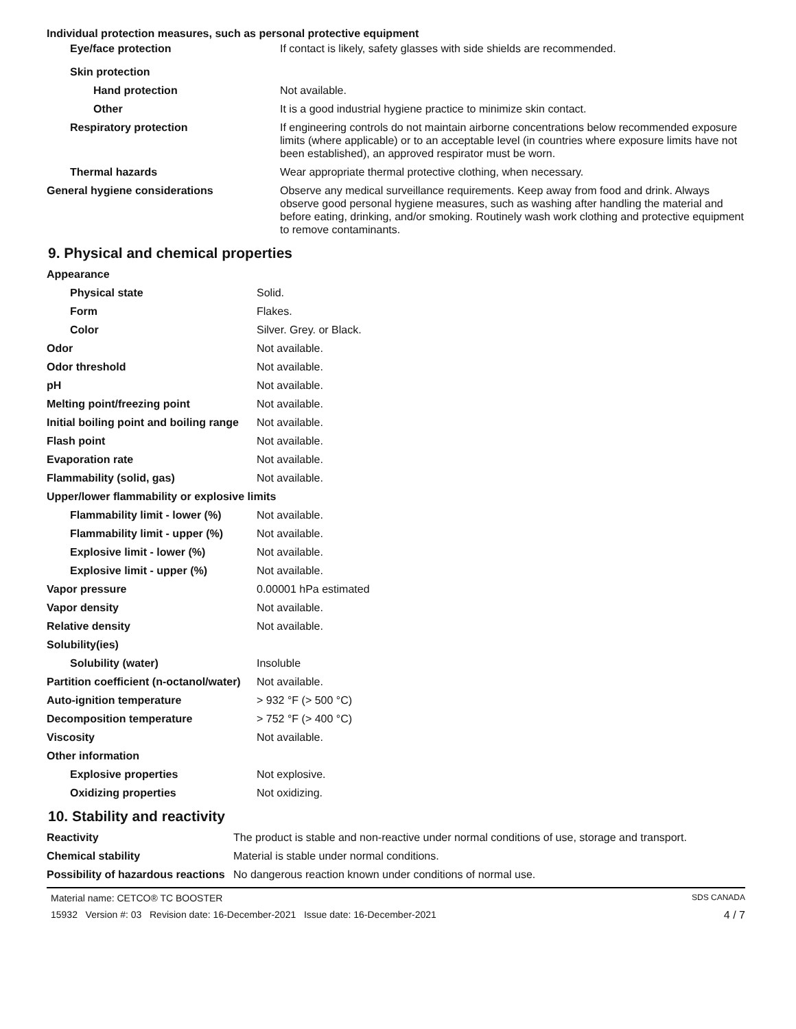Individual protection measures, such as personal protective equipment
| Eye/face protection | If contact is likely, safety glasses with side shields are recommended. |
| Skin protection | |
| Hand protection | Not available. |
| Other | It is a good industrial hygiene practice to minimize skin contact. |
| Respiratory protection | If engineering controls do not maintain airborne concentrations below recommended exposure limits (where applicable) or to an acceptable level (in countries where exposure limits have not been established), an approved respirator must be worn. |
| Thermal hazards | Wear appropriate thermal protective clothing, when necessary. |
| General hygiene considerations | Observe any medical surveillance requirements. Keep away from food and drink. Always observe good personal hygiene measures, such as washing after handling the material and before eating, drinking, and/or smoking. Routinely wash work clothing and protective equipment to remove contaminants. |
9. Physical and chemical properties
| Appearance | |
| Physical state | Solid. |
| Form | Flakes. |
| Color | Silver. Grey. or Black. |
| Odor | Not available. |
| Odor threshold | Not available. |
| pH | Not available. |
| Melting point/freezing point | Not available. |
| Initial boiling point and boiling range | Not available. |
| Flash point | Not available. |
| Evaporation rate | Not available. |
| Flammability (solid, gas) | Not available. |
| Upper/lower flammability or explosive limits | |
| Flammability limit - lower (%) | Not available. |
| Flammability limit - upper (%) | Not available. |
| Explosive limit - lower (%) | Not available. |
| Explosive limit - upper (%) | Not available. |
| Vapor pressure | 0.00001 hPa estimated |
| Vapor density | Not available. |
| Relative density | Not available. |
| Solubility(ies) | |
| Solubility (water) | Insoluble |
| Partition coefficient (n-octanol/water) | Not available. |
| Auto-ignition temperature | > 932 °F (> 500 °C) |
| Decomposition temperature | > 752 °F (> 400 °C) |
| Viscosity | Not available. |
| Other information | |
| Explosive properties | Not explosive. |
| Oxidizing properties | Not oxidizing. |
10. Stability and reactivity
| Reactivity | The product is stable and non-reactive under normal conditions of use, storage and transport. |
| Chemical stability | Material is stable under normal conditions. |
| Possibility of hazardous reactions | No dangerous reaction known under conditions of normal use. |
Material name: CETCO® TC BOOSTER SDS CANADA
15932 Version #: 03 Revision date: 16-December-2021 Issue date: 16-December-2021 4 / 7